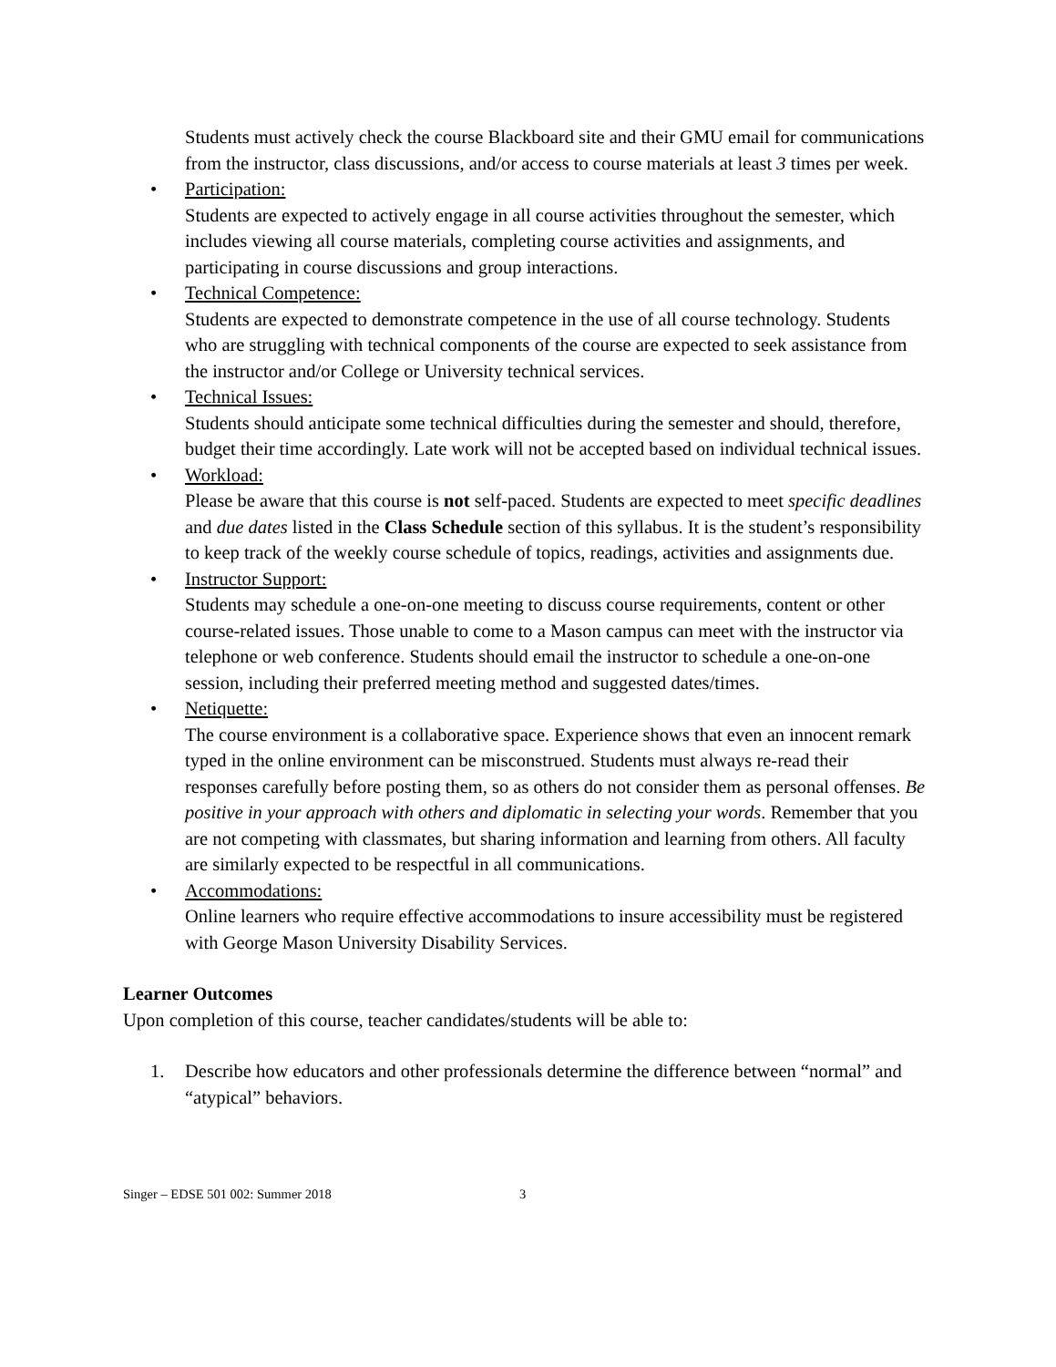Students must actively check the course Blackboard site and their GMU email for communications from the instructor, class discussions, and/or access to course materials at least 3 times per week.
• Participation:
Students are expected to actively engage in all course activities throughout the semester, which includes viewing all course materials, completing course activities and assignments, and participating in course discussions and group interactions.
• Technical Competence:
Students are expected to demonstrate competence in the use of all course technology. Students who are struggling with technical components of the course are expected to seek assistance from the instructor and/or College or University technical services.
• Technical Issues:
Students should anticipate some technical difficulties during the semester and should, therefore, budget their time accordingly. Late work will not be accepted based on individual technical issues.
• Workload:
Please be aware that this course is not self-paced. Students are expected to meet specific deadlines and due dates listed in the Class Schedule section of this syllabus. It is the student’s responsibility to keep track of the weekly course schedule of topics, readings, activities and assignments due.
• Instructor Support:
Students may schedule a one-on-one meeting to discuss course requirements, content or other course-related issues. Those unable to come to a Mason campus can meet with the instructor via telephone or web conference. Students should email the instructor to schedule a one-on-one session, including their preferred meeting method and suggested dates/times.
• Netiquette:
The course environment is a collaborative space. Experience shows that even an innocent remark typed in the online environment can be misconstrued. Students must always re-read their responses carefully before posting them, so as others do not consider them as personal offenses. Be positive in your approach with others and diplomatic in selecting your words. Remember that you are not competing with classmates, but sharing information and learning from others. All faculty are similarly expected to be respectful in all communications.
• Accommodations:
Online learners who require effective accommodations to insure accessibility must be registered with George Mason University Disability Services.
Learner Outcomes
Upon completion of this course, teacher candidates/students will be able to:
1. Describe how educators and other professionals determine the difference between “normal” and “atypical” behaviors.
Singer – EDSE 501 002: Summer 2018 3